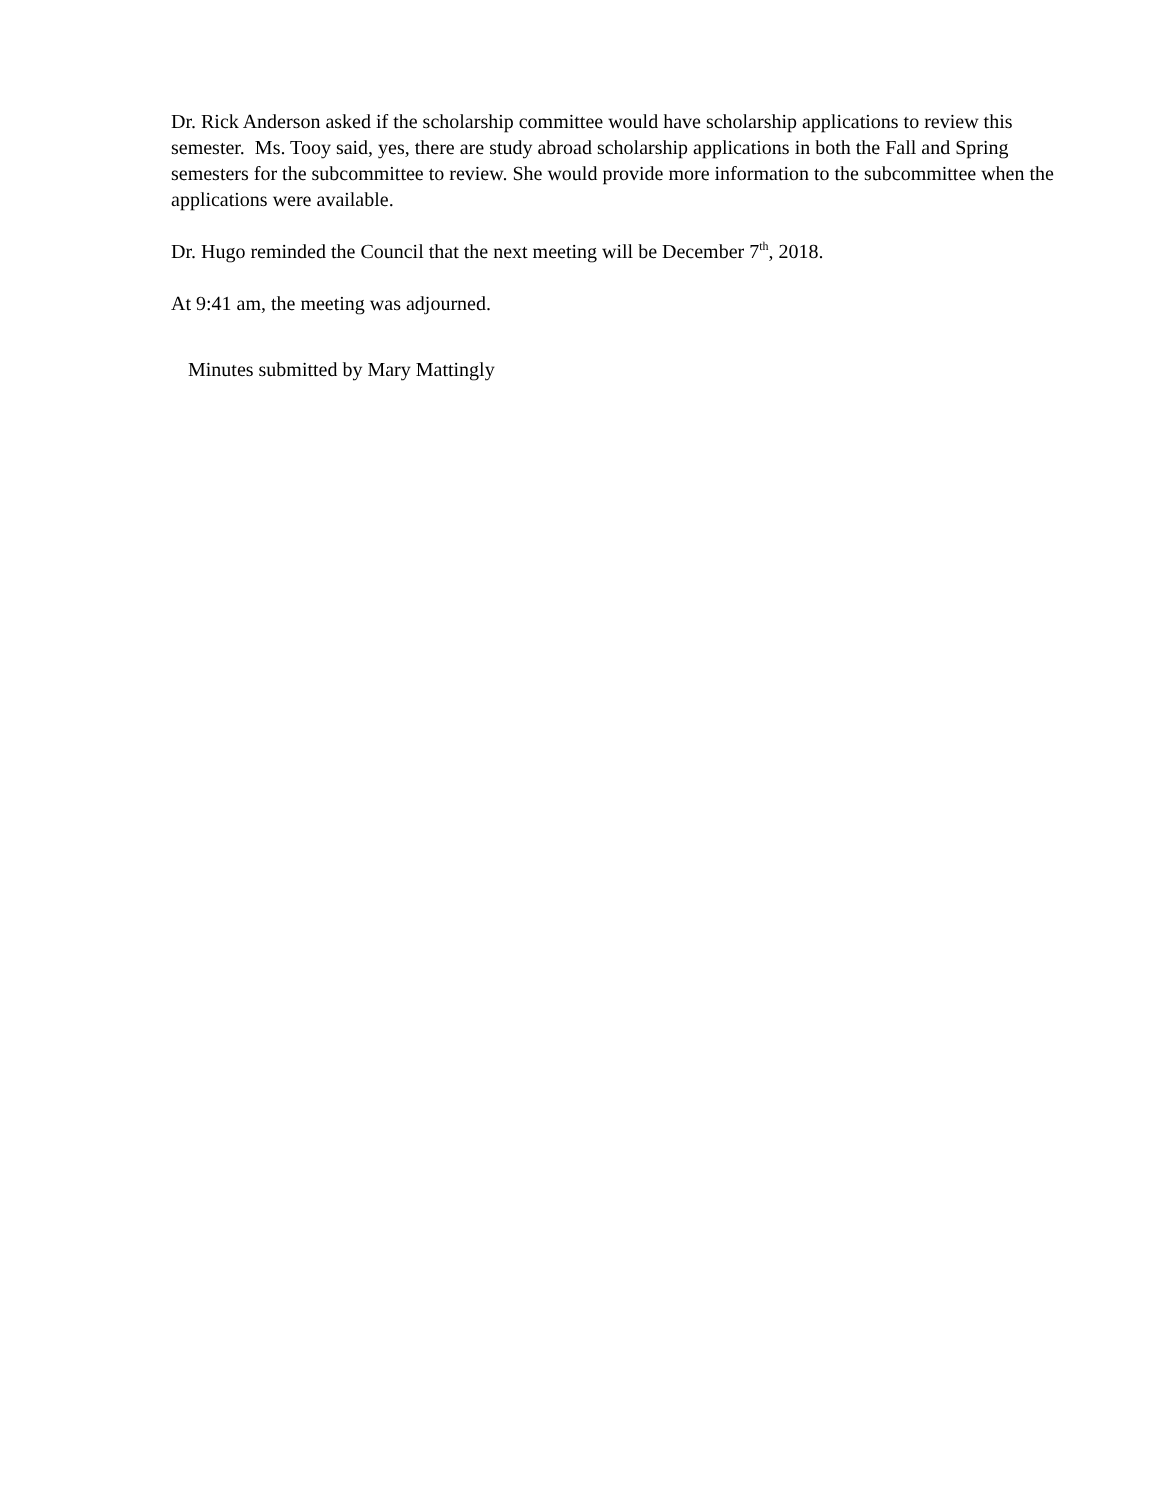Dr. Rick Anderson asked if the scholarship committee would have scholarship applications to review this semester. Ms. Tooy said, yes, there are study abroad scholarship applications in both the Fall and Spring semesters for the subcommittee to review. She would provide more information to the subcommittee when the applications were available.
Dr. Hugo reminded the Council that the next meeting will be December 7<sup>th</sup>, 2018.
At 9:41 am, the meeting was adjourned.
Minutes submitted by Mary Mattingly